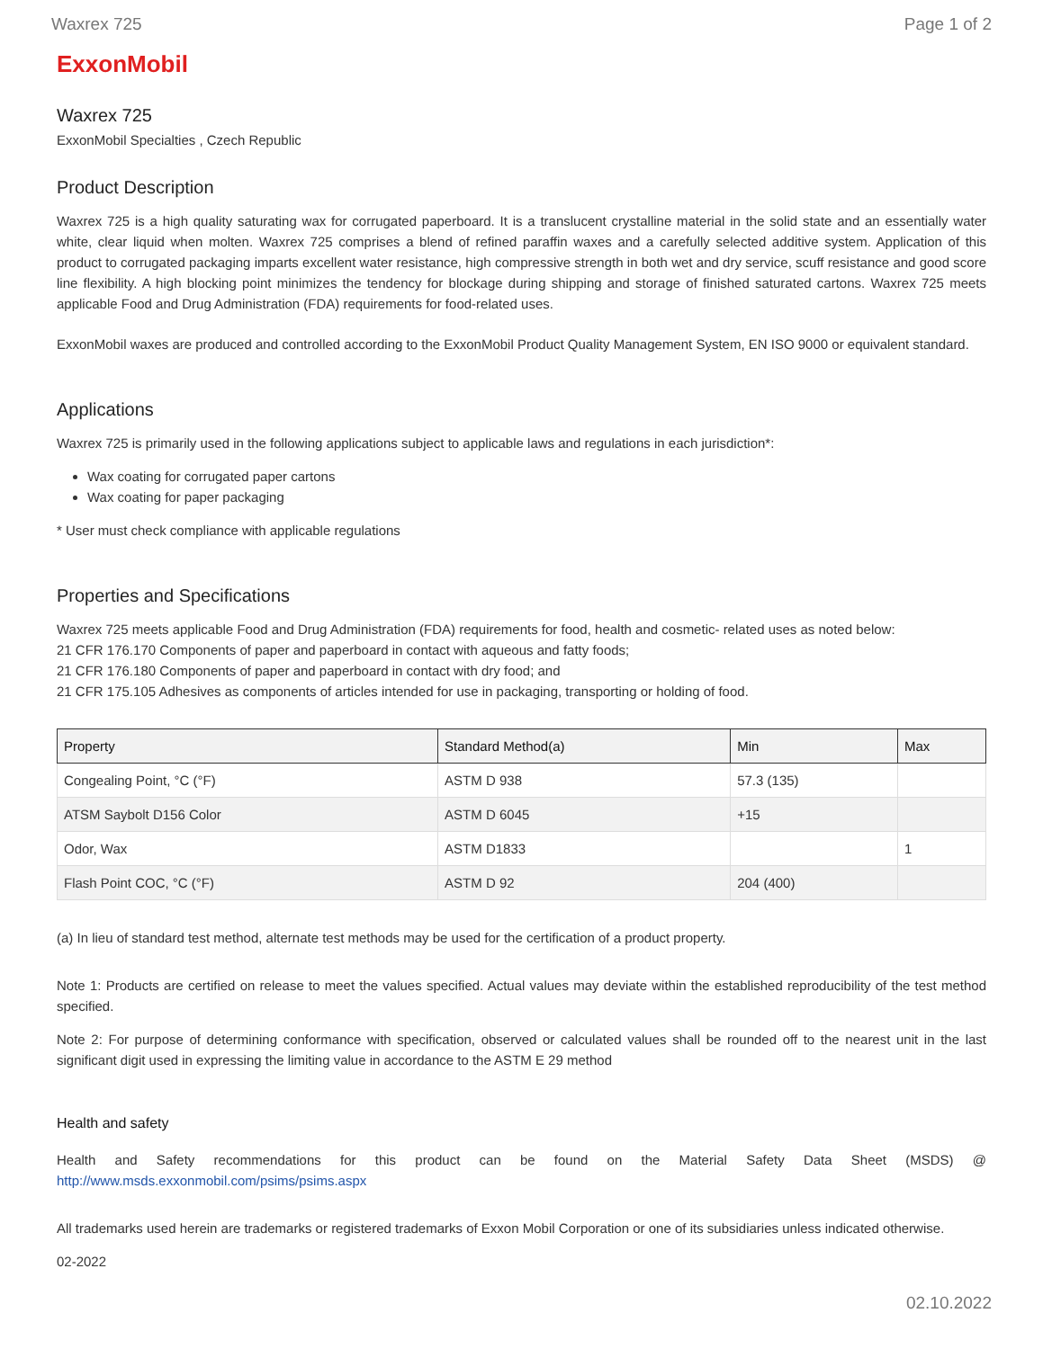Waxrex 725 Page 1 of 2
ExxonMobil
Waxrex 725
ExxonMobil Specialties , Czech Republic
Product Description
Waxrex 725 is a high quality saturating wax for corrugated paperboard. It is a translucent crystalline material in the solid state and an essentially water white, clear liquid when molten. Waxrex 725 comprises a blend of refined paraffin waxes and a carefully selected additive system. Application of this product to corrugated packaging imparts excellent water resistance, high compressive strength in both wet and dry service, scuff resistance and good score line flexibility. A high blocking point minimizes the tendency for blockage during shipping and storage of finished saturated cartons. Waxrex 725 meets applicable Food and Drug Administration (FDA) requirements for food-related uses.
ExxonMobil waxes are produced and controlled according to the ExxonMobil Product Quality Management System, EN ISO 9000 or equivalent standard.
Applications
Waxrex 725 is primarily used in the following applications subject to applicable laws and regulations in each jurisdiction*:
Wax coating for corrugated paper cartons
Wax coating for paper packaging
* User must check compliance with applicable regulations
Properties and Specifications
Waxrex 725 meets applicable Food and Drug Administration (FDA) requirements for food, health and cosmetic- related uses as noted below:
21 CFR 176.170 Components of paper and paperboard in contact with aqueous and fatty foods;
21 CFR 176.180 Components of paper and paperboard in contact with dry food; and
21 CFR 175.105 Adhesives as components of articles intended for use in packaging, transporting or holding of food.
| Property | Standard Method(a) | Min | Max |
| --- | --- | --- | --- |
| Congealing Point, °C (°F) | ASTM D 938 | 57.3 (135) | |
| ATSM Saybolt D156 Color | ASTM D 6045 | +15 | |
| Odor, Wax | ASTM D1833 | | 1 |
| Flash Point COC, °C (°F) | ASTM D 92 | 204 (400) | |
(a) In lieu of standard test method, alternate test methods may be used for the certification of a product property.
Note 1: Products are certified on release to meet the values specified. Actual values may deviate within the established reproducibility of the test method specified.
Note 2: For purpose of determining conformance with specification, observed or calculated values shall be rounded off to the nearest unit in the last significant digit used in expressing the limiting value in accordance to the ASTM E 29 method
Health and safety
Health and Safety recommendations for this product can be found on the Material Safety Data Sheet (MSDS) @ http://www.msds.exxonmobil.com/psims/psims.aspx
All trademarks used herein are trademarks or registered trademarks of Exxon Mobil Corporation or one of its subsidiaries unless indicated otherwise.
02-2022
02.10.2022